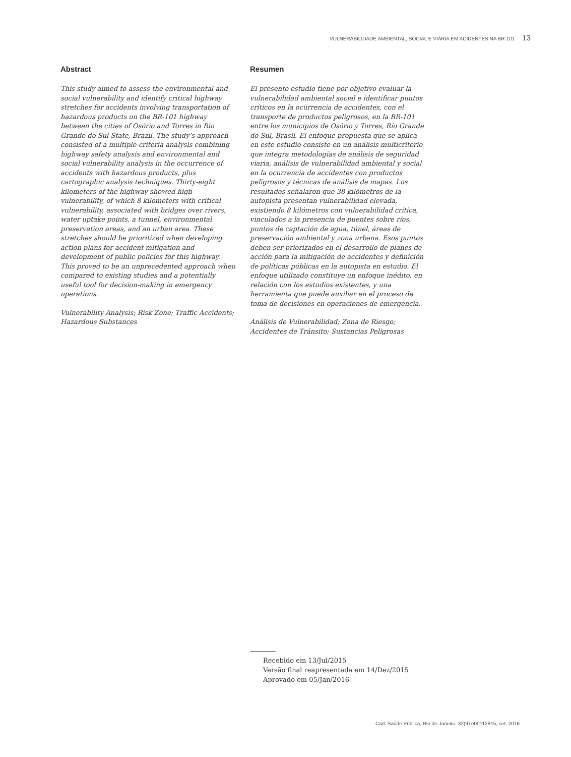VULNERABILIDADE AMBIENTAL, SOCIAL E VIÁRIA EM ACIDENTES NA BR-101 13
Abstract
This study aimed to assess the environmental and social vulnerability and identify critical highway stretches for accidents involving transportation of hazardous products on the BR-101 highway between the cities of Osório and Torres in Rio Grande do Sul State, Brazil. The study’s approach consisted of a multiple-criteria analysis combining highway safety analysis and environmental and social vulnerability analysis in the occurrence of accidents with hazardous products, plus cartographic analysis techniques. Thirty-eight kilometers of the highway showed high vulnerability, of which 8 kilometers with critical vulnerability, associated with bridges over rivers, water uptake points, a tunnel, environmental preservation areas, and an urban area. These stretches should be prioritized when developing action plans for accident mitigation and development of public policies for this highway. This proved to be an unprecedented approach when compared to existing studies and a potentially useful tool for decision-making in emergency operations.
Vulnerability Analysis; Risk Zone; Traffic Accidents; Hazardous Substances
Resumen
El presente estudio tiene por objetivo evaluar la vulnerabilidad ambiental social e identificar puntos críticos en la ocurrencia de accidentes, con el transporte de productos peligrosos, en la BR-101 entre los municipios de Osório y Torres, Río Grande do Sul, Brasil. El enfoque propuesta que se aplica en este estudio consiste en un análisis multicriterio que integra metodologías de análisis de seguridad viaria, análisis de vulnerabilidad ambiental y social en la ocurrencia de accidentes con productos peligrosos y técnicas de análisis de mapas. Los resultados señalaron que 38 kilómetros de la autopista presentan vulnerabilidad elevada, existiendo 8 kilómetros con vulnerabilidad crítica, vinculados a la presencia de puentes sobre ríos, puntos de captación de agua, túnel, áreas de preservación ambiental y zona urbana. Esos puntos deben ser priorizados en el desarrollo de planes de acción para la mitigación de accidentes y definición de políticas públicas en la autopista en estudio. El enfoque utilizado constituye un enfoque inédito, en relación con los estudios existentes, y una herramienta que puede auxiliar en el proceso de toma de decisiones en operaciones de emergencia.
Análisis de Vulnerabilidad; Zona de Riesgo; Accidentes de Tránsito; Sustancias Peligrosas
Recebido em 13/Jul/2015
Versão final reapresentada em 14/Dez/2015
Aprovado em 05/Jan/2016
Cad. Saúde Pública, Rio de Janeiro, 32(9):e00112815, set, 2016